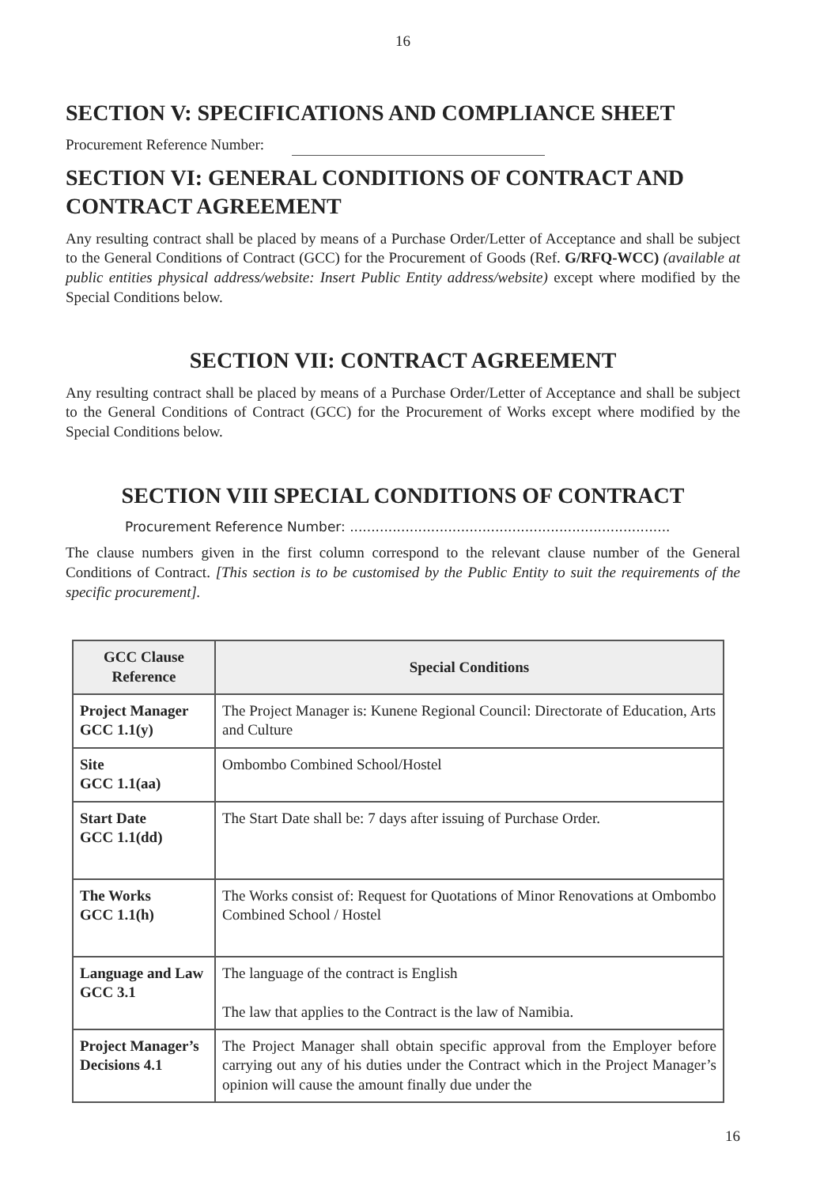16
SECTION V: SPECIFICATIONS AND COMPLIANCE SHEET
Procurement Reference Number:
SECTION VI: GENERAL CONDITIONS OF CONTRACT AND CONTRACT AGREEMENT
Any resulting contract shall be placed by means of a Purchase Order/Letter of Acceptance and shall be subject to the General Conditions of Contract (GCC) for the Procurement of Goods (Ref. G/RFQ-WCC) (available at public entities physical address/website: Insert Public Entity address/website) except where modified by the Special Conditions below.
SECTION VII: CONTRACT AGREEMENT
Any resulting contract shall be placed by means of a Purchase Order/Letter of Acceptance and shall be subject to the General Conditions of Contract (GCC) for the Procurement of Works except where modified by the Special Conditions below.
SECTION VIII SPECIAL CONDITIONS OF CONTRACT
Procurement Reference Number: ...........................................................................
The clause numbers given in the first column correspond to the relevant clause number of the General Conditions of Contract. [This section is to be customised by the Public Entity to suit the requirements of the specific procurement].
| GCC Clause Reference | Special Conditions |
| --- | --- |
| Project Manager GCC 1.1(y) | The Project Manager is: Kunene Regional Council: Directorate of Education, Arts and Culture |
| Site GCC 1.1(aa) | Ombombo Combined School/Hostel |
| Start Date GCC 1.1(dd) | The Start Date shall be: 7 days after issuing of Purchase Order. |
| The Works GCC 1.1(h) | The Works consist of: Request for Quotations of Minor Renovations at Ombombo Combined School / Hostel |
| Language and Law GCC 3.1 | The language of the contract is English The law that applies to the Contract is the law of Namibia. |
| Project Manager’s Decisions 4.1 | The Project Manager shall obtain specific approval from the Employer before carrying out any of his duties under the Contract which in the Project Manager’s opinion will cause the amount finally due under the |
16